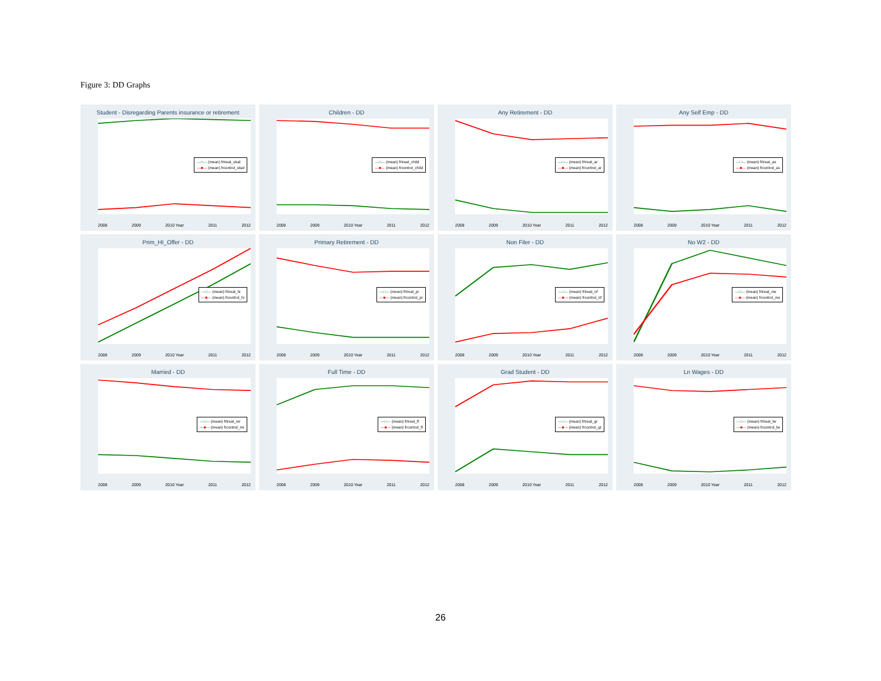Figure 3: DD Graphs
Student - Disregarding Parents insurance or retirement
—□— (mean) frtreat_stud
—■— (mean) frcontrol_stud
2008 2009 2010 Year 2011 2012
Children - DD
—□— (mean) frtreat_child
—■— (mean) frcontrol_child
2008 2009 2010 Year 2011 2012
Any Retirement - DD
—□— (mean) frtreat_ar
—■— (mean) frcontrol_ar
2008 2009 2010 Year 2011 2012
Any Self Emp - DD
—□— (mean) frtreat_as
—■— (mean) frcontrol_as
2008 2009 2010 Year 2011 2012
Prim_HI_Offer - DD
—□— (mean) frtreat_hi
—■— (mean) frcontrol_hi
2008 2009 2010 Year 2011 2012
Primary Retirement - DD
—□— (mean) frtreat_pr
—■— (mean) frcontrol_pr
2008 2009 2010 Year 2011 2012
Non Filer - DD
—□— (mean) frtreat_nf
—■— (mean) frcontrol_nf
2008 2009 2010 Year 2011 2012
No W2 - DD
—□— (mean) frtreat_nw
—■— (mean) frcontrol_nw
2008 2009 2010 Year 2011 2012
Married - DD
—□— (mean) frtreat_mr
—■— (mean) frcontrol_mr
2008 2009 2010 Year 2011 2012
Full Time - DD
—□— (mean) frtreat_ft
—■— (mean) frcontrol_ft
2008 2009 2010 Year 2011 2012
Grad Student - DD
—□— (mean) frtreat_gr
—■— (mean) frcontrol_gr
2008 2009 2010 Year 2011 2012
Ln Wages - DD
—□— (mean) frtreat_lw
—■— (mean) frcontrol_lw
2008 2009 2010 Year 2011 2012
26